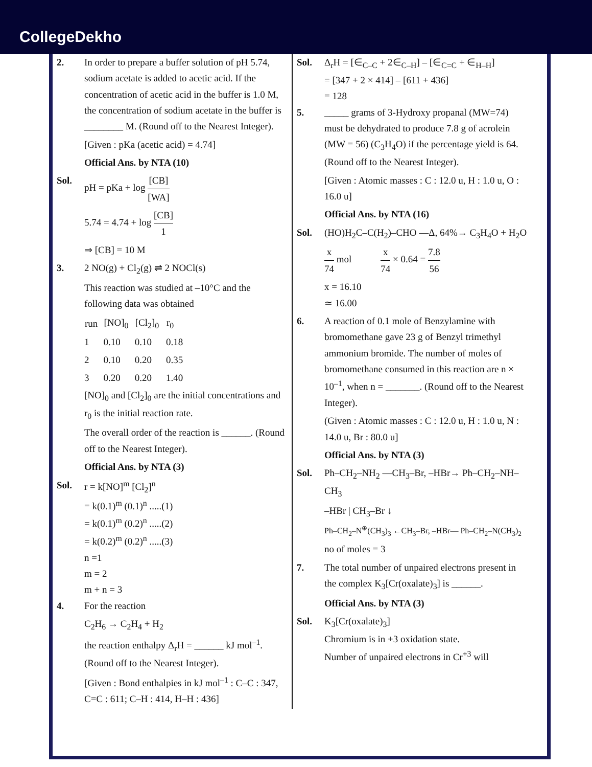CollegeDekho
2. In order to prepare a buffer solution of pH 5.74, sodium acetate is added to acetic acid. If the concentration of acetic acid in the buffer is 1.0 M, the concentration of sodium acetate in the buffer is ________ M. (Round off to the Nearest Integer).
[Given : pKa (acetic acid) = 4.74]
Official Ans. by NTA (10)
Sol. pH = pKa + log [CB] [WA]
5.74 = 4.74 + log [CB] 1
⇒ [CB] = 10 M
3. 2 NO(g) + Cl<sub>2</sub>(g) ⇌ 2 NOCl(s)
This reaction was studied at –10°C and the following data was obtained
| run | [NO]<sub>0</sub> | [Cl<sub>2</sub>]<sub>0</sub> | r<sub>0</sub> |
| --- | --- | --- | --- |
| 1 | 0.10 | 0.10 | 0.18 |
| 2 | 0.10 | 0.20 | 0.35 |
| 3 | 0.20 | 0.20 | 1.40 |
[NO]<sub>0</sub> and [Cl<sub>2</sub>]<sub>0</sub> are the initial concentrations and r<sub>0</sub> is the initial reaction rate.
The overall order of the reaction is ______. (Round off to the Nearest Integer).
Official Ans. by NTA (3)
Sol. r = k[NO]<sup>m</sup> [Cl<sub>2</sub>]<sup>n</sup>
= k(0.1)<sup>m</sup> (0.1)<sup>n</sup> .....(1)
= k(0.1)<sup>m</sup> (0.2)<sup>n</sup> .....(2)
= k(0.2)<sup>m</sup> (0.2)<sup>n</sup> .....(3)
n =1
m = 2
m + n = 3
4. For the reaction
C<sub>2</sub>H<sub>6</sub> → C<sub>2</sub>H<sub>4</sub> + H<sub>2</sub>
the reaction enthalpy Δ<sub>r</sub>H = ______ kJ mol<sup>–1</sup>. (Round off to the Nearest Integer).
[Given : Bond enthalpies in kJ mol<sup>–1</sup> : C–C : 347, C=C : 611; C–H : 414, H–H : 436]
Sol. Δ<sub>r</sub>H = [∈<sub>C–C</sub> + 2∈<sub>C–H</sub>] – [∈<sub>C=C</sub> + ∈<sub>H–H</sub>]
= [347 + 2 × 414] – [611 + 436]
= 128
5. _____ grams of 3-Hydroxy propanal (MW=74) must be dehydrated to produce 7.8 g of acrolein (MW = 56) (C<sub>3</sub>H<sub>4</sub>O) if the percentage yield is 64. (Round off to the Nearest Integer).
[Given : Atomic masses : C : 12.0 u, H : 1.0 u, O : 16.0 u]
Official Ans. by NTA (16)
Sol. (HO)H<sub>2</sub>C–C(H<sub>2</sub>)–CHO —Δ, 64%→ C<sub>3</sub>H<sub>4</sub>O + H<sub>2</sub>O
x 74 mol x 74 × 0.64 = 7.8 56
x = 16.10
≃ 16.00
6. A reaction of 0.1 mole of Benzylamine with bromomethane gave 23 g of Benzyl trimethyl ammonium bromide. The number of moles of bromomethane consumed in this reaction are n × 10<sup>–1</sup>, when n = _______. (Round off to the Nearest Integer).
(Given : Atomic masses : C : 12.0 u, H : 1.0 u, N : 14.0 u, Br : 80.0 u]
Official Ans. by NTA (3)
Sol. Ph–CH<sub>2</sub>–NH<sub>2</sub> —CH<sub>3</sub>–Br, –HBr→ Ph–CH<sub>2</sub>–NH–CH<sub>3</sub>
–HBr | CH<sub>3</sub>–Br ↓
Ph–CH<sub>2</sub>–N<sup>⊕</sup>(CH<sub>3</sub>)<sub>3</sub> ←CH<sub>3</sub>–Br, –HBr— Ph–CH<sub>2</sub>–N(CH<sub>3</sub>)<sub>2</sub>
no of moles = 3
7. The total number of unpaired electrons present in the complex K<sub>3</sub>[Cr(oxalate)<sub>3</sub>] is ______.
Official Ans. by NTA (3)
Sol. K<sub>3</sub>[Cr(oxalate)<sub>3</sub>]
Chromium is in +3 oxidation state.
Number of unpaired electrons in Cr<sup>+3</sup> will